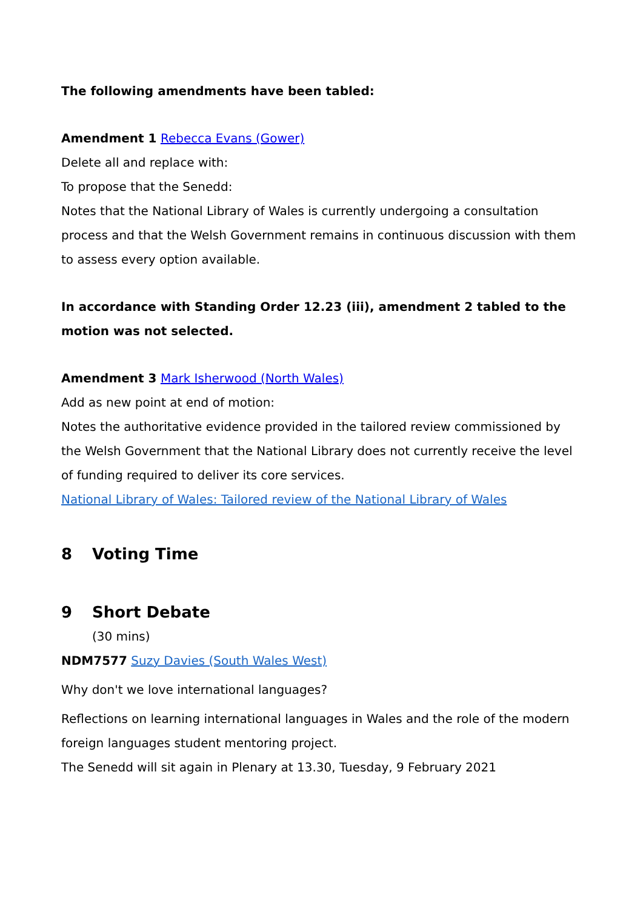The following amendments have been tabled:
Amendment 1 Rebecca Evans (Gower)
Delete all and replace with:
To propose that the Senedd:
Notes that the National Library of Wales is currently undergoing a consultation process and that the Welsh Government remains in continuous discussion with them to assess every option available.
In accordance with Standing Order 12.23 (iii), amendment 2 tabled to the motion was not selected.
Amendment 3 Mark Isherwood (North Wales)
Add as new point at end of motion:
Notes the authoritative evidence provided in the tailored review commissioned by the Welsh Government that the National Library does not currently receive the level of funding required to deliver its core services.
National Library of Wales: Tailored review of the National Library of Wales
8 Voting Time
9 Short Debate
(30 mins)
NDM7577 Suzy Davies (South Wales West)
Why don't we love international languages?
Reflections on learning international languages in Wales and the role of the modern foreign languages student mentoring project.
The Senedd will sit again in Plenary at 13.30, Tuesday, 9 February 2021